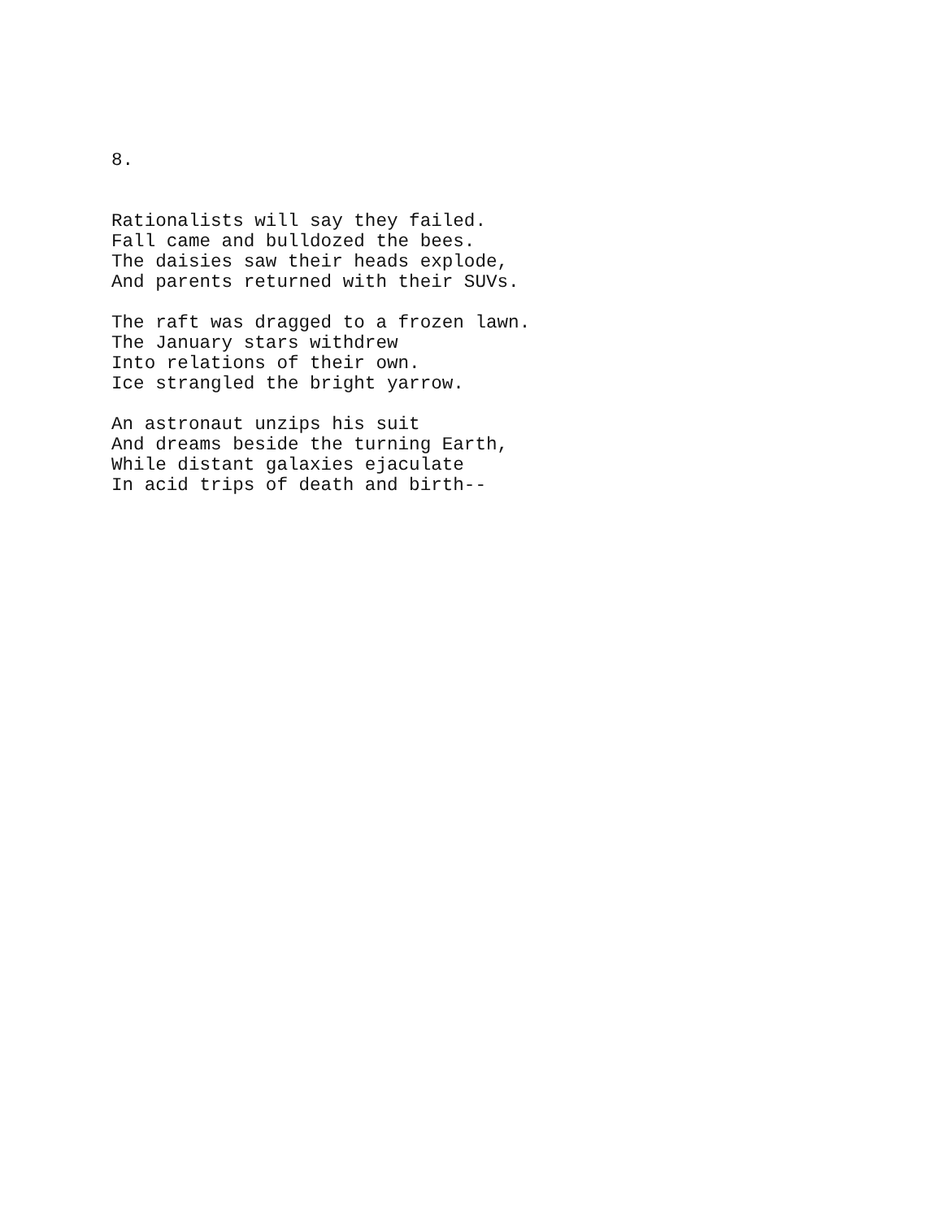8.
Rationalists will say they failed. Fall came and bulldozed the bees. The daisies saw their heads explode, And parents returned with their SUVs.
The raft was dragged to a frozen lawn. The January stars withdrew Into relations of their own. Ice strangled the bright yarrow.
An astronaut unzips his suit And dreams beside the turning Earth, While distant galaxies ejaculate In acid trips of death and birth--